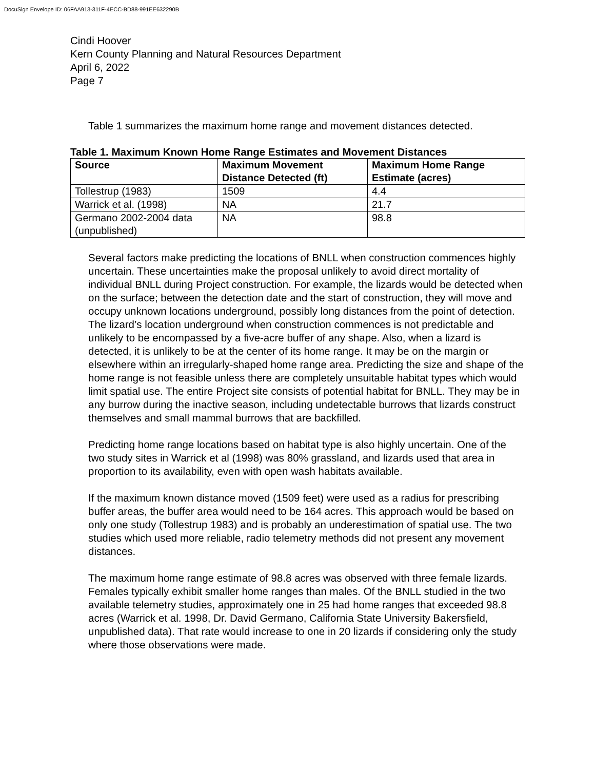DocuSign Envelope ID: 06FAA913-311F-4ECC-BD88-991EE632290B
Cindi Hoover
Kern County Planning and Natural Resources Department
April 6, 2022
Page 7
Table 1 summarizes the maximum home range and movement distances detected.
Table 1. Maximum Known Home Range Estimates and Movement Distances
| Source | Maximum Movement Distance Detected (ft) | Maximum Home Range Estimate (acres) |
| --- | --- | --- |
| Tollestrup (1983) | 1509 | 4.4 |
| Warrick et al. (1998) | NA | 21.7 |
| Germano 2002-2004 data (unpublished) | NA | 98.8 |
Several factors make predicting the locations of BNLL when construction commences highly uncertain. These uncertainties make the proposal unlikely to avoid direct mortality of individual BNLL during Project construction. For example, the lizards would be detected when on the surface; between the detection date and the start of construction, they will move and occupy unknown locations underground, possibly long distances from the point of detection. The lizard’s location underground when construction commences is not predictable and unlikely to be encompassed by a five-acre buffer of any shape. Also, when a lizard is detected, it is unlikely to be at the center of its home range. It may be on the margin or elsewhere within an irregularly-shaped home range area. Predicting the size and shape of the home range is not feasible unless there are completely unsuitable habitat types which would limit spatial use. The entire Project site consists of potential habitat for BNLL. They may be in any burrow during the inactive season, including undetectable burrows that lizards construct themselves and small mammal burrows that are backfilled.
Predicting home range locations based on habitat type is also highly uncertain. One of the two study sites in Warrick et al (1998) was 80% grassland, and lizards used that area in proportion to its availability, even with open wash habitats available.
If the maximum known distance moved (1509 feet) were used as a radius for prescribing buffer areas, the buffer area would need to be 164 acres. This approach would be based on only one study (Tollestrup 1983) and is probably an underestimation of spatial use. The two studies which used more reliable, radio telemetry methods did not present any movement distances.
The maximum home range estimate of 98.8 acres was observed with three female lizards. Females typically exhibit smaller home ranges than males. Of the BNLL studied in the two available telemetry studies, approximately one in 25 had home ranges that exceeded 98.8 acres (Warrick et al. 1998, Dr. David Germano, California State University Bakersfield, unpublished data). That rate would increase to one in 20 lizards if considering only the study where those observations were made.